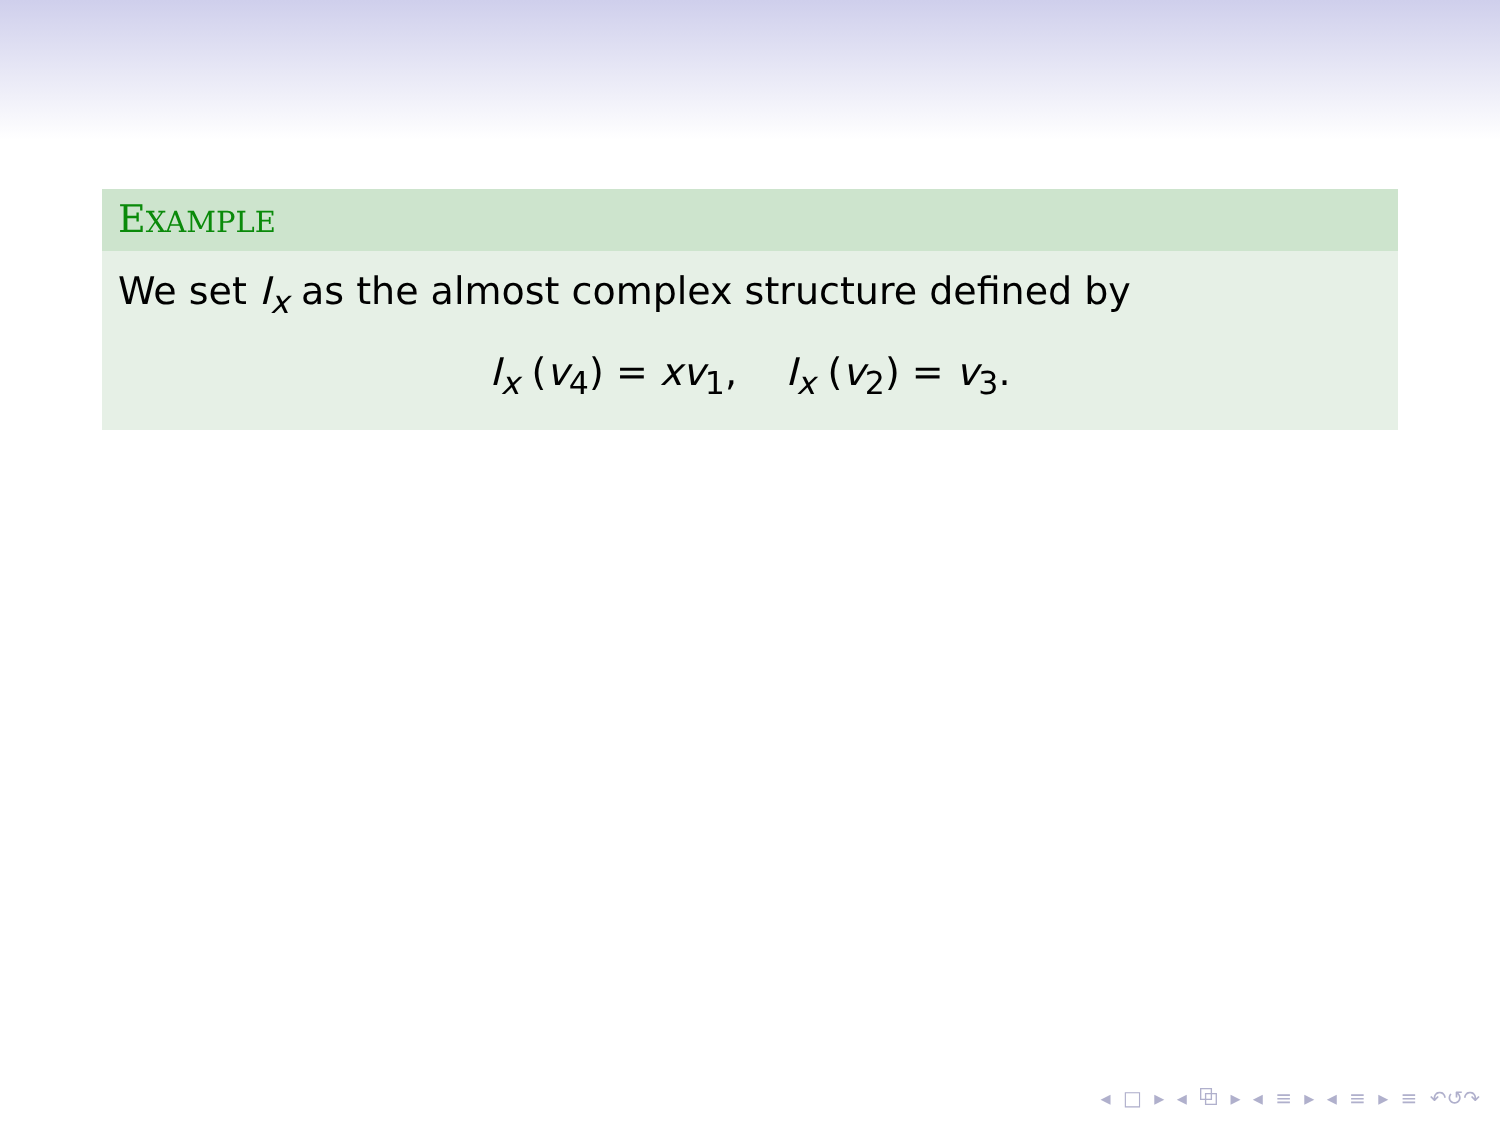EXAMPLE
We set I<sub>x</sub> as the almost complex structure defined by
I<sub>x</sub> (v<sub>4</sub>) = xv<sub>1</sub>, I<sub>x</sub> (v<sub>2</sub>) = v<sub>3</sub>.
◂ □ ▸ ◂ ⧉ ▸ ◂ ≡ ▸ ◂ ≡ ▸ ≡ ↶↺↷